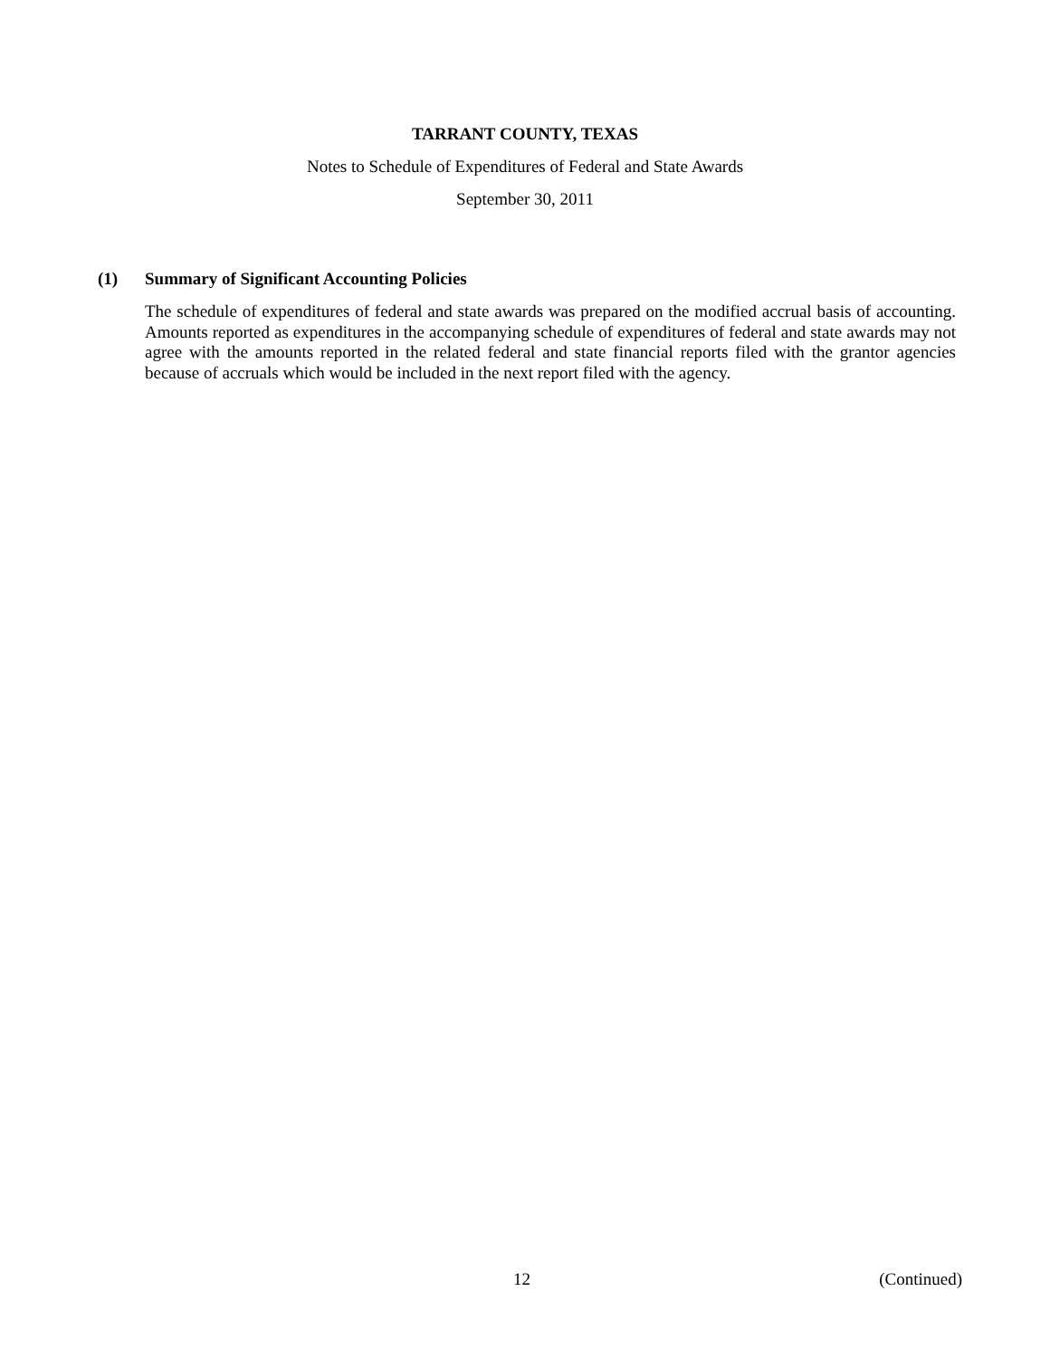TARRANT COUNTY, TEXAS
Notes to Schedule of Expenditures of Federal and State Awards
September 30, 2011
(1) Summary of Significant Accounting Policies
The schedule of expenditures of federal and state awards was prepared on the modified accrual basis of accounting. Amounts reported as expenditures in the accompanying schedule of expenditures of federal and state awards may not agree with the amounts reported in the related federal and state financial reports filed with the grantor agencies because of accruals which would be included in the next report filed with the agency.
12 (Continued)